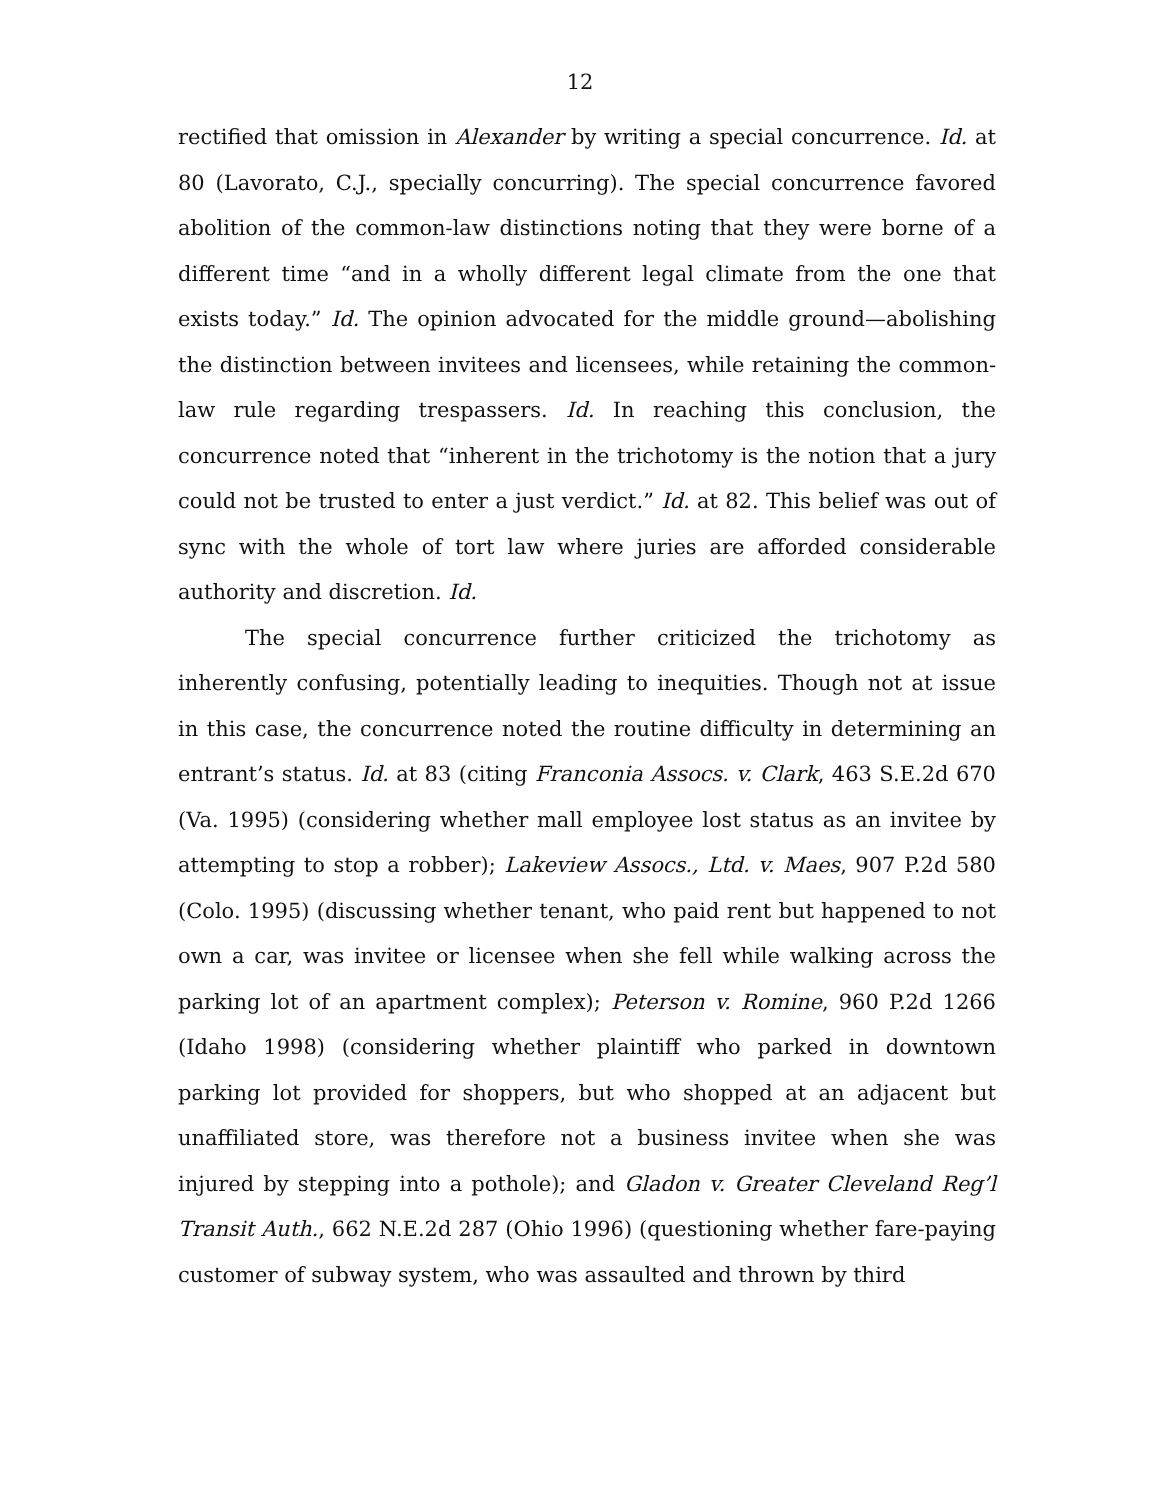12
rectified that omission in Alexander by writing a special concurrence. Id. at 80 (Lavorato, C.J., specially concurring). The special concurrence favored abolition of the common-law distinctions noting that they were borne of a different time “and in a wholly different legal climate from the one that exists today.” Id. The opinion advocated for the middle ground—abolishing the distinction between invitees and licensees, while retaining the common-law rule regarding trespassers. Id. In reaching this conclusion, the concurrence noted that “inherent in the trichotomy is the notion that a jury could not be trusted to enter a just verdict.” Id. at 82. This belief was out of sync with the whole of tort law where juries are afforded considerable authority and discretion. Id.
The special concurrence further criticized the trichotomy as inherently confusing, potentially leading to inequities. Though not at issue in this case, the concurrence noted the routine difficulty in determining an entrant’s status. Id. at 83 (citing Franconia Assocs. v. Clark, 463 S.E.2d 670 (Va. 1995) (considering whether mall employee lost status as an invitee by attempting to stop a robber); Lakeview Assocs., Ltd. v. Maes, 907 P.2d 580 (Colo. 1995) (discussing whether tenant, who paid rent but happened to not own a car, was invitee or licensee when she fell while walking across the parking lot of an apartment complex); Peterson v. Romine, 960 P.2d 1266 (Idaho 1998) (considering whether plaintiff who parked in downtown parking lot provided for shoppers, but who shopped at an adjacent but unaffiliated store, was therefore not a business invitee when she was injured by stepping into a pothole); and Gladon v. Greater Cleveland Reg’l Transit Auth., 662 N.E.2d 287 (Ohio 1996) (questioning whether fare-paying customer of subway system, who was assaulted and thrown by third